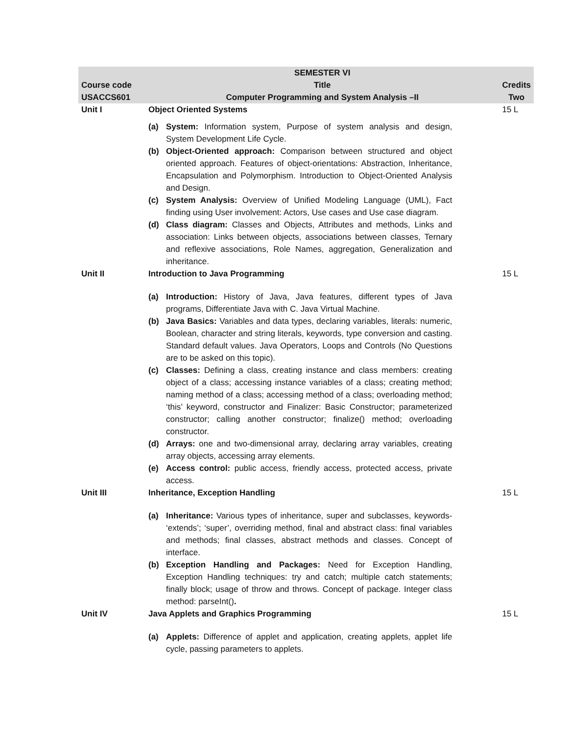| | SEMESTER VI | |
| --- | --- | --- |
| Course code | Title | Credits |
| USACCS601 | Computer Programming and System Analysis –II | Two |
| Unit I | Object Oriented Systems (a) System: Information system, Purpose of system analysis and design, System Development Life Cycle. (b) Object-Oriented approach: Comparison between structured and object oriented approach. Features of object-orientations: Abstraction, Inheritance, Encapsulation and Polymorphism. Introduction to Object-Oriented Analysis and Design. (c) System Analysis: Overview of Unified Modeling Language (UML), Fact finding using User involvement: Actors, Use cases and Use case diagram. (d) Class diagram: Classes and Objects, Attributes and methods, Links and association: Links between objects, associations between classes, Ternary and reflexive associations, Role Names, aggregation, Generalization and inheritance. | 15 L |
| Unit II | Introduction to Java Programming (a) Introduction: History of Java, Java features, different types of Java programs, Differentiate Java with C. Java Virtual Machine. (b) Java Basics: Variables and data types, declaring variables, literals: numeric, Boolean, character and string literals, keywords, type conversion and casting. Standard default values. Java Operators, Loops and Controls (No Questions are to be asked on this topic). (c) Classes: Defining a class, creating instance and class members: creating object of a class; accessing instance variables of a class; creating method; naming method of a class; accessing method of a class; overloading method; ‘this’ keyword, constructor and Finalizer: Basic Constructor; parameterized constructor; calling another constructor; finalize() method; overloading constructor. (d) Arrays: one and two-dimensional array, declaring array variables, creating array objects, accessing array elements. (e) Access control: public access, friendly access, protected access, private access. | 15 L |
| Unit III | Inheritance, Exception Handling (a) Inheritance: Various types of inheritance, super and subclasses, keywords- ‘extends’; ‘super’, overriding method, final and abstract class: final variables and methods; final classes, abstract methods and classes. Concept of interface. (b) Exception Handling and Packages: Need for Exception Handling, Exception Handling techniques: try and catch; multiple catch statements; finally block; usage of throw and throws. Concept of package. Integer class method: parseInt() . | 15 L |
| Unit IV | Java Applets and Graphics Programming (a) Applets: Difference of applet and application, creating applets, applet life cycle, passing parameters to applets. | 15 L |